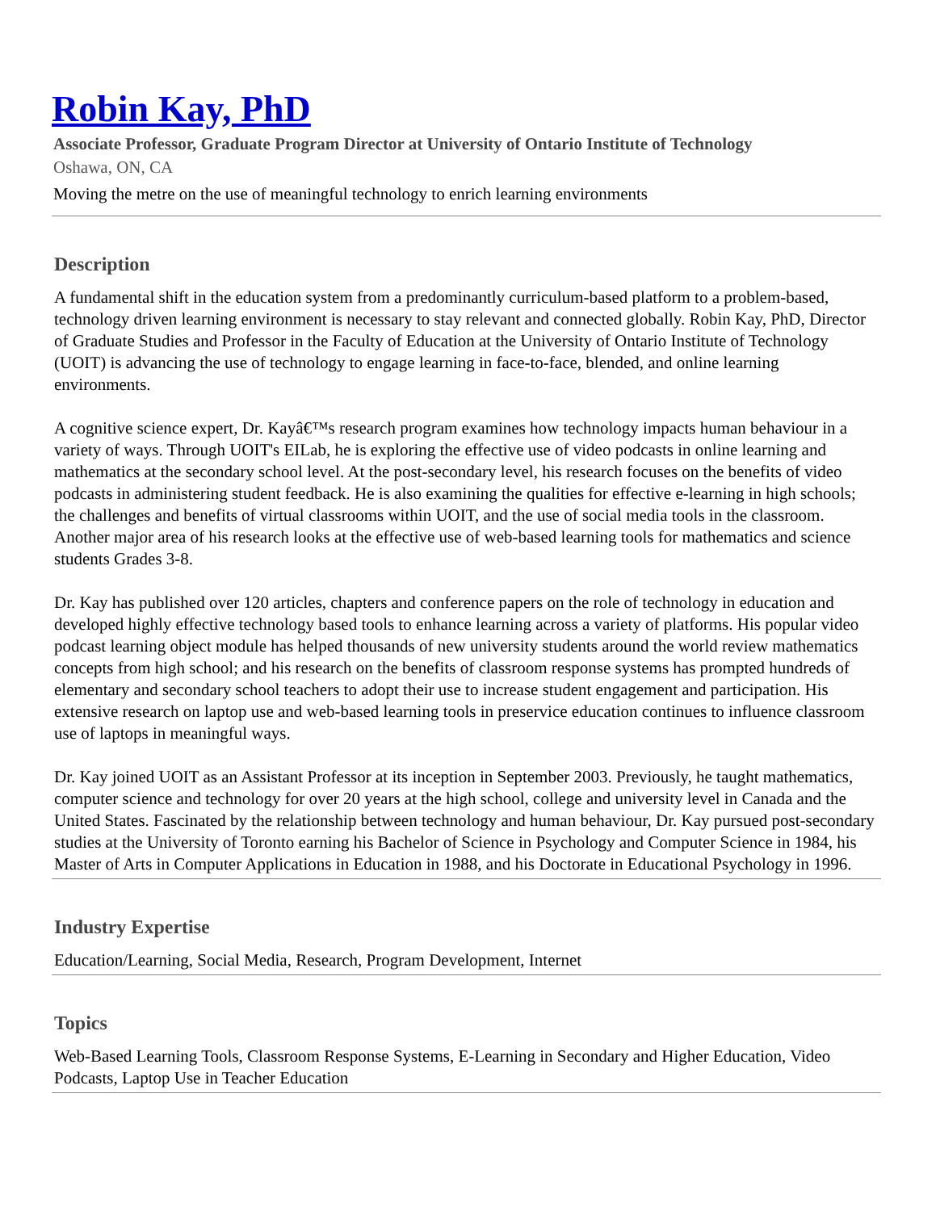Robin Kay, PhD
Associate Professor, Graduate Program Director at University of Ontario Institute of Technology
Oshawa, ON, CA
Moving the metre on the use of meaningful technology to enrich learning environments
Description
A fundamental shift in the education system from a predominantly curriculum-based platform to a problem-based, technology driven learning environment is necessary to stay relevant and connected globally. Robin Kay, PhD, Director of Graduate Studies and Professor in the Faculty of Education at the University of Ontario Institute of Technology (UOIT) is advancing the use of technology to engage learning in face-to-face, blended, and online learning environments.
A cognitive science expert, Dr. Kayâ€™s research program examines how technology impacts human behaviour in a variety of ways. Through UOIT's EILab, he is exploring the effective use of video podcasts in online learning and mathematics at the secondary school level. At the post-secondary level, his research focuses on the benefits of video podcasts in administering student feedback. He is also examining the qualities for effective e-learning in high schools; the challenges and benefits of virtual classrooms within UOIT, and the use of social media tools in the classroom. Another major area of his research looks at the effective use of web-based learning tools for mathematics and science students Grades 3-8.
Dr. Kay has published over 120 articles, chapters and conference papers on the role of technology in education and developed highly effective technology based tools to enhance learning across a variety of platforms. His popular video podcast learning object module has helped thousands of new university students around the world review mathematics concepts from high school; and his research on the benefits of classroom response systems has prompted hundreds of elementary and secondary school teachers to adopt their use to increase student engagement and participation. His extensive research on laptop use and web-based learning tools in preservice education continues to influence classroom use of laptops in meaningful ways.
Dr. Kay joined UOIT as an Assistant Professor at its inception in September 2003. Previously, he taught mathematics, computer science and technology for over 20 years at the high school, college and university level in Canada and the United States. Fascinated by the relationship between technology and human behaviour, Dr. Kay pursued post-secondary studies at the University of Toronto earning his Bachelor of Science in Psychology and Computer Science in 1984, his Master of Arts in Computer Applications in Education in 1988, and his Doctorate in Educational Psychology in 1996.
Industry Expertise
Education/Learning, Social Media, Research, Program Development, Internet
Topics
Web-Based Learning Tools, Classroom Response Systems, E-Learning in Secondary and Higher Education, Video Podcasts, Laptop Use in Teacher Education